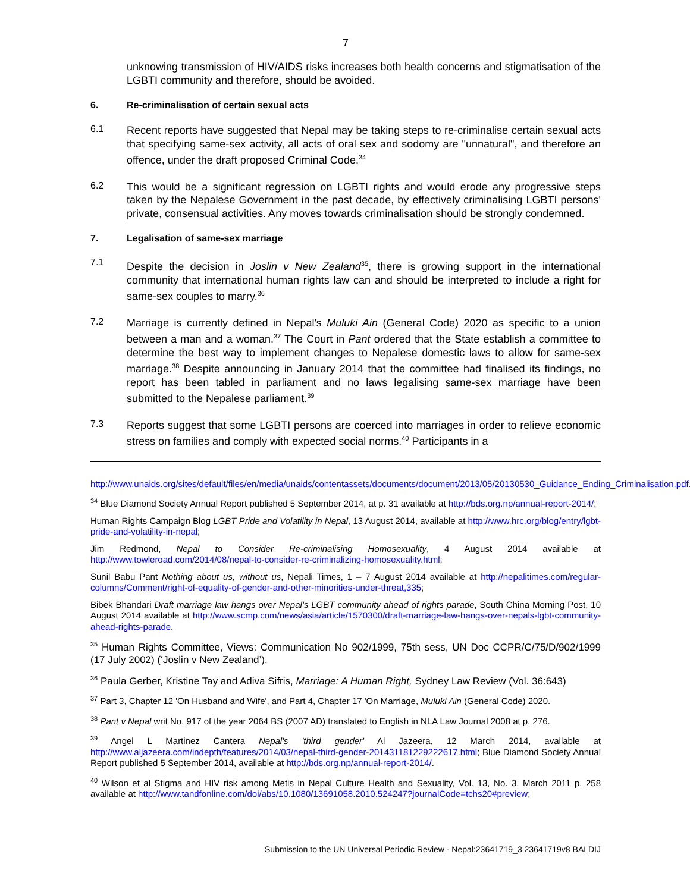7
unknowing transmission of HIV/AIDS risks increases both health concerns and stigmatisation of the LGBTI community and therefore, should be avoided.
6. Re-criminalisation of certain sexual acts
6.1
Recent reports have suggested that Nepal may be taking steps to re-criminalise certain sexual acts that specifying same-sex activity, all acts of oral sex and sodomy are "unnatural", and therefore an offence, under the draft proposed Criminal Code.<sup>34</sup>
6.2
This would be a significant regression on LGBTI rights and would erode any progressive steps taken by the Nepalese Government in the past decade, by effectively criminalising LGBTI persons' private, consensual activities. Any moves towards criminalisation should be strongly condemned.
7. Legalisation of same-sex marriage
7.1
Despite the decision in Joslin v New Zealand<sup>35</sup>, there is growing support in the international community that international human rights law can and should be interpreted to include a right for same-sex couples to marry.<sup>36</sup>
7.2
Marriage is currently defined in Nepal's Muluki Ain (General Code) 2020 as specific to a union between a man and a woman.<sup>37</sup> The Court in Pant ordered that the State establish a committee to determine the best way to implement changes to Nepalese domestic laws to allow for same-sex marriage.<sup>38</sup> Despite announcing in January 2014 that the committee had finalised its findings, no report has been tabled in parliament and no laws legalising same-sex marriage have been submitted to the Nepalese parliament.<sup>39</sup>
7.3
Reports suggest that some LGBTI persons are coerced into marriages in order to relieve economic stress on families and comply with expected social norms.<sup>40</sup> Participants in a
http://www.unaids.org/sites/default/files/en/media/unaids/contentassets/documents/document/2013/05/20130530_Guidance_Ending_Criminalisation.pdf.
<sup>34</sup> Blue Diamond Society Annual Report published 5 September 2014, at p. 31 available at http://bds.org.np/annual-report-2014/;
Human Rights Campaign Blog LGBT Pride and Volatility in Nepal, 13 August 2014, available at http://www.hrc.org/blog/entry/lgbt-pride-and-volatility-in-nepal;
Jim Redmond, Nepal to Consider Re-criminalising Homosexuality, 4 August 2014 available at http://www.towleroad.com/2014/08/nepal-to-consider-re-criminalizing-homosexuality.html;
Sunil Babu Pant Nothing about us, without us, Nepali Times, 1 – 7 August 2014 available at http://nepalitimes.com/regular-columns/Comment/right-of-equality-of-gender-and-other-minorities-under-threat,335;
Bibek Bhandari Draft marriage law hangs over Nepal's LGBT community ahead of rights parade, South China Morning Post, 10 August 2014 available at http://www.scmp.com/news/asia/article/1570300/draft-marriage-law-hangs-over-nepals-lgbt-community-ahead-rights-parade.
<sup>35</sup> Human Rights Committee, Views: Communication No 902/1999, 75th sess, UN Doc CCPR/C/75/D/902/1999 (17 July 2002) (‘Joslin v New Zealand’).
<sup>36</sup> Paula Gerber, Kristine Tay and Adiva Sifris, Marriage: A Human Right, Sydney Law Review (Vol. 36:643)
<sup>37</sup> Part 3, Chapter 12 'On Husband and Wife', and Part 4, Chapter 17 'On Marriage, Muluki Ain (General Code) 2020.
<sup>38</sup> Pant v Nepal writ No. 917 of the year 2064 BS (2007 AD) translated to English in NLA Law Journal 2008 at p. 276.
<sup>39</sup> Angel L Martinez Cantera Nepal's 'third gender' Al Jazeera, 12 March 2014, available at http://www.aljazeera.com/indepth/features/2014/03/nepal-third-gender-201431181229222617.html; Blue Diamond Society Annual Report published 5 September 2014, available at http://bds.org.np/annual-report-2014/.
<sup>40</sup> Wilson et al Stigma and HIV risk among Metis in Nepal Culture Health and Sexuality, Vol. 13, No. 3, March 2011 p. 258 available at http://www.tandfonline.com/doi/abs/10.1080/13691058.2010.524247?journalCode=tchs20#preview;
Submission to the UN Universal Periodic Review - Nepal:23641719_3 23641719v8 BALDIJ